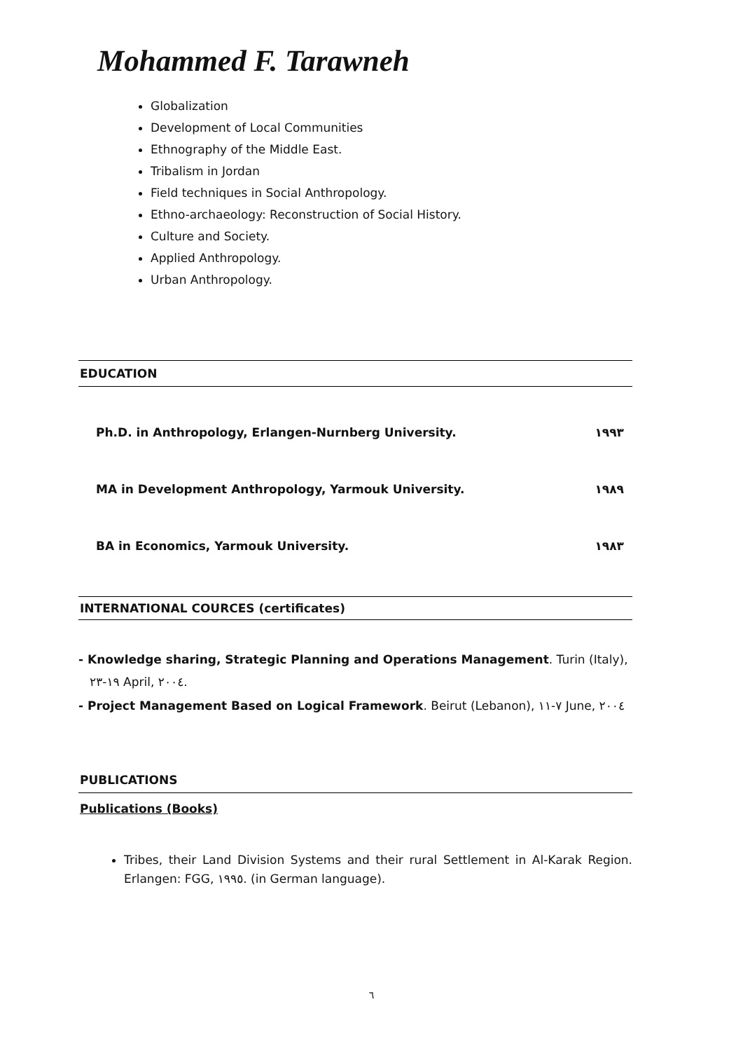Mohammed F. Tarawneh
Globalization
Development of Local Communities
Ethnography of the Middle East.
Tribalism in Jordan
Field techniques in Social Anthropology.
Ethno-archaeology: Reconstruction of Social History.
Culture and Society.
Applied Anthropology.
Urban Anthropology.
EDUCATION
Ph.D. in Anthropology, Erlangen-Nurnberg University. ١٩٩٣
MA in Development Anthropology, Yarmouk University. ١٩٨٩
BA in Economics, Yarmouk University. ١٩٨٣
INTERNATIONAL COURCES (certificates)
- Knowledge sharing, Strategic Planning and Operations Management. Turin (Italy),
١٩-٢٣ April, ٢٠٠٤.
- Project Management Based on Logical Framework. Beirut (Lebanon), ٧-١١ June, ٢٠٠٤
PUBLICATIONS
Publications (Books)
Tribes, their Land Division Systems and their rural Settlement in Al-Karak Region. Erlangen: FGG, ١٩٩٥. (in German language).
٦